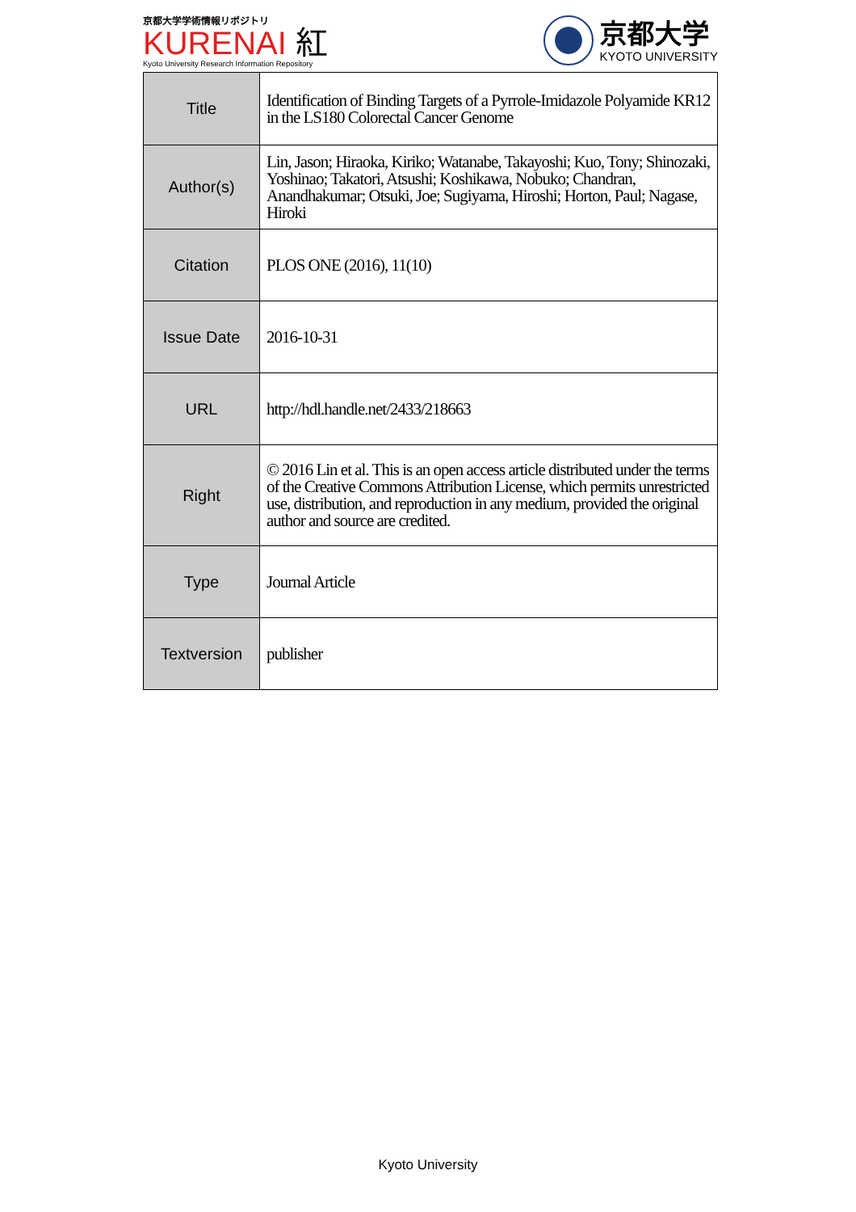京都大学学術情報リポジトリ
KURENAI 紅
Kyoto University Research Information Repository
京都大学
KYOTO UNIVERSITY
| Title | Identification of Binding Targets of a Pyrrole-Imidazole Polyamide KR12 in the LS180 Colorectal Cancer Genome |
| Author(s) | Lin, Jason; Hiraoka, Kiriko; Watanabe, Takayoshi; Kuo, Tony; Shinozaki, Yoshinao; Takatori, Atsushi; Koshikawa, Nobuko; Chandran, Anandhakumar; Otsuki, Joe; Sugiyama, Hiroshi; Horton, Paul; Nagase, Hiroki |
| Citation | PLOS ONE (2016), 11(10) |
| Issue Date | 2016-10-31 |
| URL | http://hdl.handle.net/2433/218663 |
| Right | © 2016 Lin et al. This is an open access article distributed under the terms of the Creative Commons Attribution License, which permits unrestricted use, distribution, and reproduction in any medium, provided the original author and source are credited. |
| Type | Journal Article |
| Textversion | publisher |
Kyoto University